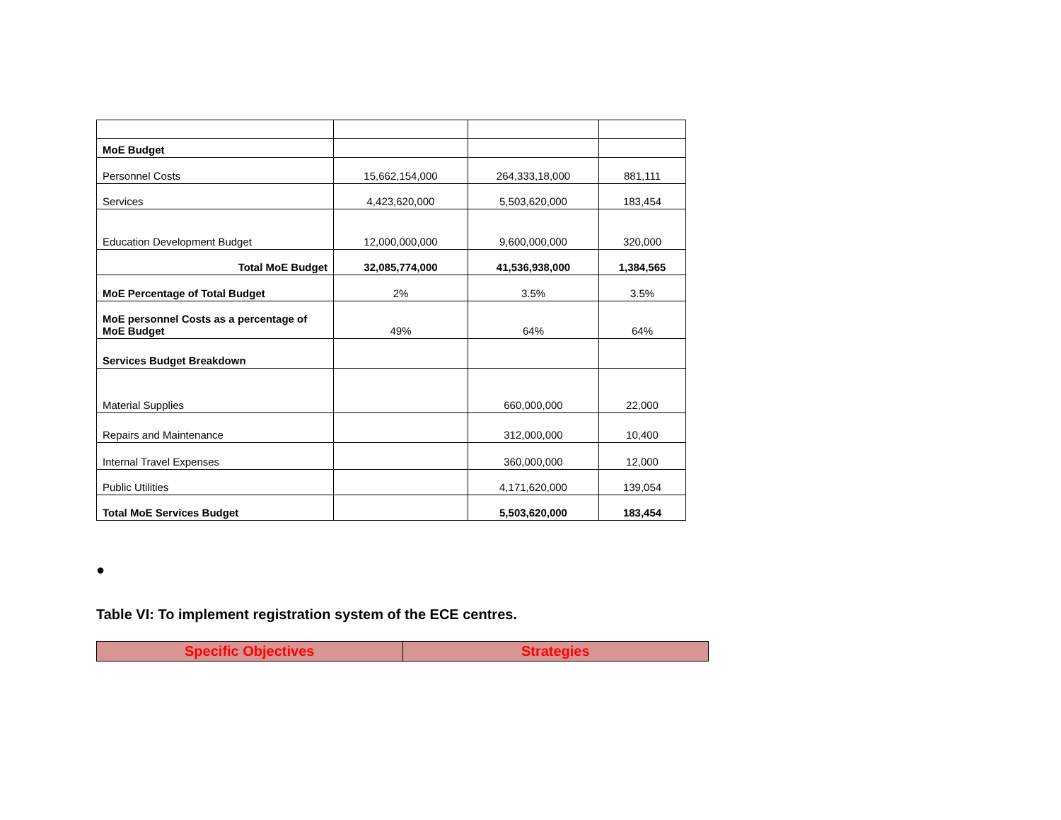| MoE Budget | | | |
| Personnel Costs | 15,662,154,000 | 264,333,18,000 | 881,111 |
| Services | 4,423,620,000 | 5,503,620,000 | 183,454 |
| Education Development Budget | 12,000,000,000 | 9,600,000,000 | 320,000 |
| Total MoE Budget | 32,085,774,000 | 41,536,938,000 | 1,384,565 |
| MoE Percentage of Total Budget | 2% | 3.5% | 3.5% |
| MoE personnel Costs as a percentage of MoE Budget | 49% | 64% | 64% |
| Services Budget Breakdown | | | |
| Material Supplies | | 660,000,000 | 22,000 |
| Repairs and Maintenance | | 312,000,000 | 10,400 |
| Internal Travel Expenses | | 360,000,000 | 12,000 |
| Public Utilities | | 4,171,620,000 | 139,054 |
| Total MoE Services Budget | | 5,503,620,000 | 183,454 |
●
Table VI: To implement registration system of the ECE centres.
| Specific Objectives | Strategies |
| --- | --- |